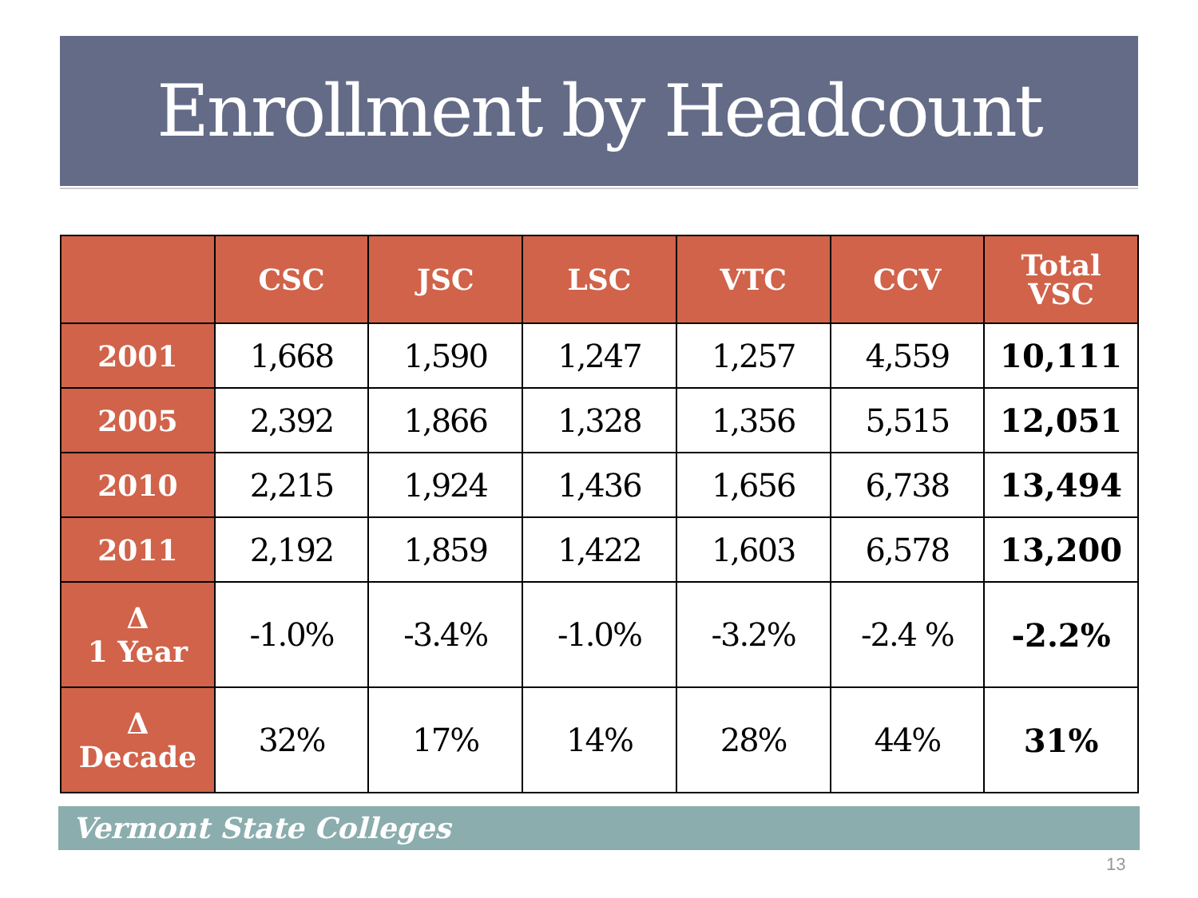Enrollment by Headcount
| | CSC | JSC | LSC | VTC | CCV | Total VSC |
| --- | --- | --- | --- | --- | --- | --- |
| 2001 | 1,668 | 1,590 | 1,247 | 1,257 | 4,559 | 10,111 |
| 2005 | 2,392 | 1,866 | 1,328 | 1,356 | 5,515 | 12,051 |
| 2010 | 2,215 | 1,924 | 1,436 | 1,656 | 6,738 | 13,494 |
| 2011 | 2,192 | 1,859 | 1,422 | 1,603 | 6,578 | 13,200 |
| Δ 1 Year | -1.0% | -3.4% | -1.0% | -3.2% | -2.4 % | -2.2% |
| Δ Decade | 32% | 17% | 14% | 28% | 44% | 31% |
Vermont State Colleges
13